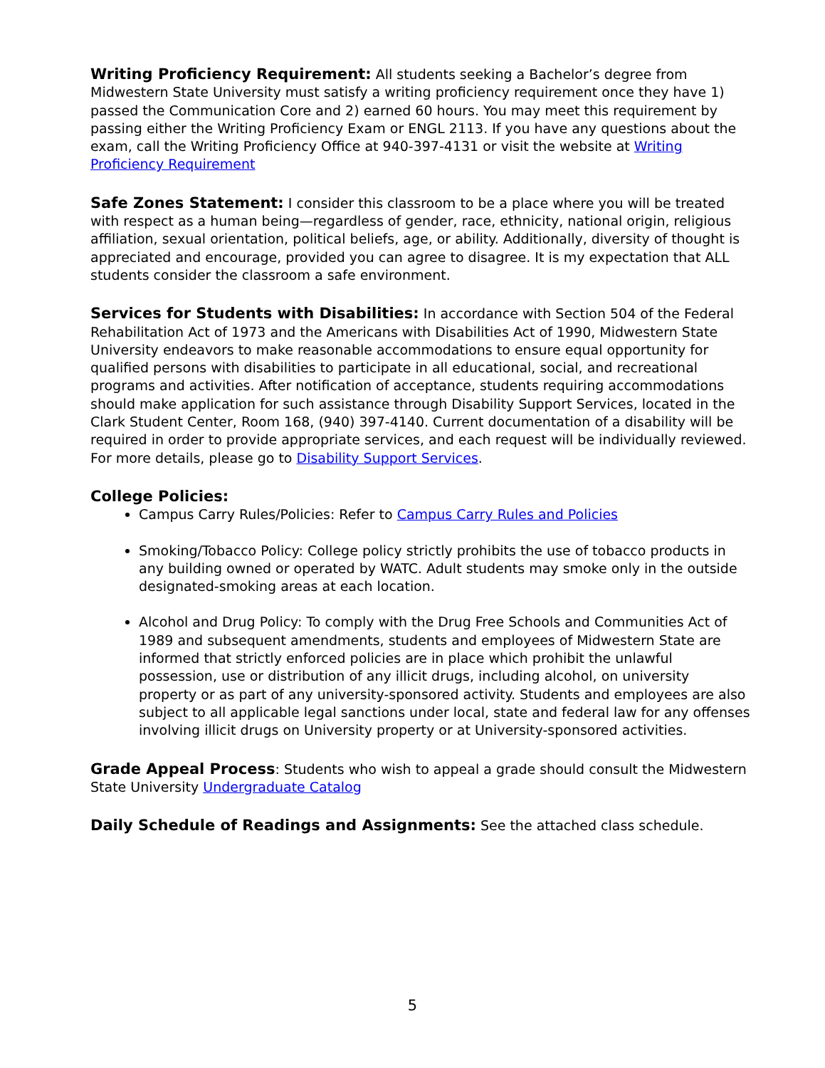Writing Proficiency Requirement: All students seeking a Bachelor’s degree from Midwestern State University must satisfy a writing proficiency requirement once they have 1) passed the Communication Core and 2) earned 60 hours. You may meet this requirement by passing either the Writing Proficiency Exam or ENGL 2113. If you have any questions about the exam, call the Writing Proficiency Office at 940-397-4131 or visit the website at Writing Proficiency Requirement
Safe Zones Statement: I consider this classroom to be a place where you will be treated with respect as a human being—regardless of gender, race, ethnicity, national origin, religious affiliation, sexual orientation, political beliefs, age, or ability. Additionally, diversity of thought is appreciated and encourage, provided you can agree to disagree. It is my expectation that ALL students consider the classroom a safe environment.
Services for Students with Disabilities: In accordance with Section 504 of the Federal Rehabilitation Act of 1973 and the Americans with Disabilities Act of 1990, Midwestern State University endeavors to make reasonable accommodations to ensure equal opportunity for qualified persons with disabilities to participate in all educational, social, and recreational programs and activities. After notification of acceptance, students requiring accommodations should make application for such assistance through Disability Support Services, located in the Clark Student Center, Room 168, (940) 397-4140. Current documentation of a disability will be required in order to provide appropriate services, and each request will be individually reviewed. For more details, please go to Disability Support Services.
College Policies:
Campus Carry Rules/Policies: Refer to Campus Carry Rules and Policies
Smoking/Tobacco Policy: College policy strictly prohibits the use of tobacco products in any building owned or operated by WATC. Adult students may smoke only in the outside designated-smoking areas at each location.
Alcohol and Drug Policy: To comply with the Drug Free Schools and Communities Act of 1989 and subsequent amendments, students and employees of Midwestern State are informed that strictly enforced policies are in place which prohibit the unlawful possession, use or distribution of any illicit drugs, including alcohol, on university property or as part of any university-sponsored activity. Students and employees are also subject to all applicable legal sanctions under local, state and federal law for any offenses involving illicit drugs on University property or at University-sponsored activities.
Grade Appeal Process: Students who wish to appeal a grade should consult the Midwestern State University Undergraduate Catalog
Daily Schedule of Readings and Assignments: See the attached class schedule.
5